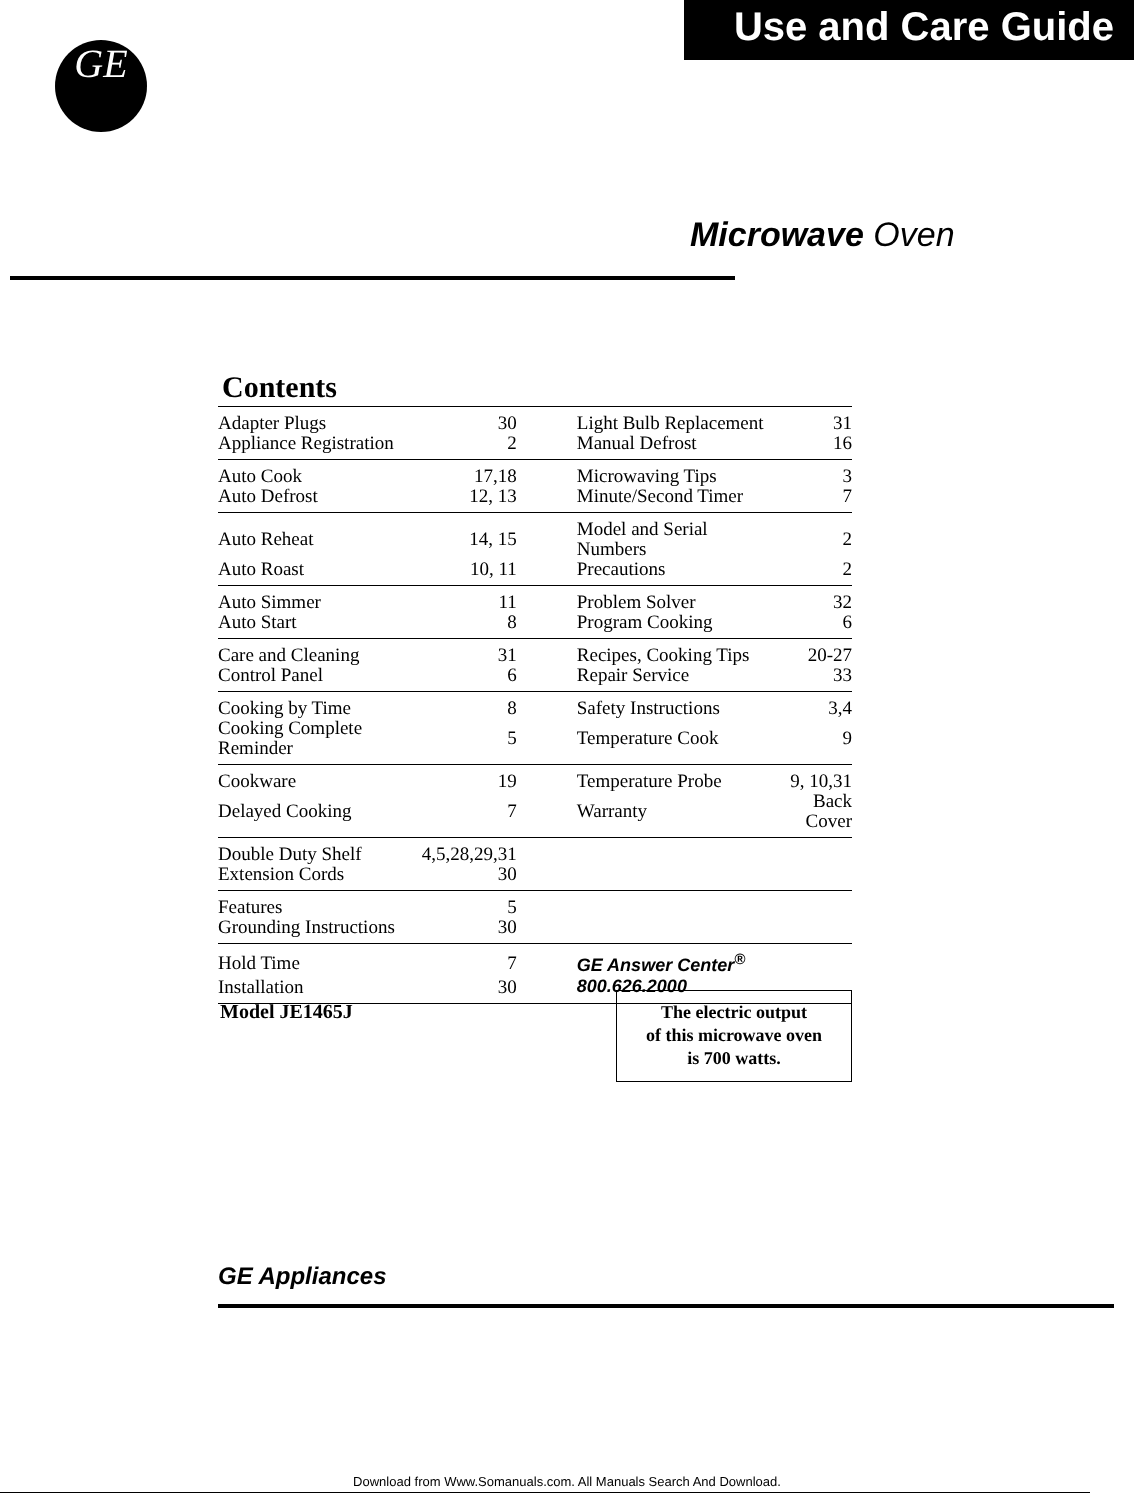Use and Care Guide
GE
Microwave Oven
Contents
| Adapter Plugs | 30 | Light Bulb Replacement | 31 |
| Appliance Registration | 2 | Manual Defrost | 16 |
| Auto Cook | 17,18 | Microwaving Tips | 3 |
| Auto Defrost | 12, 13 | Minute/Second Timer | 7 |
| Auto Reheat | 14, 15 | Model and Serial Numbers | 2 |
| Auto Roast | 10, 11 | Precautions | 2 |
| Auto Simmer | 11 | Problem Solver | 32 |
| Auto Start | 8 | Program Cooking | 6 |
| Care and Cleaning | 31 | Recipes, Cooking Tips | 20-27 |
| Control Panel | 6 | Repair Service | 33 |
| Cooking by Time | 8 | Safety Instructions | 3,4 |
| Cooking Complete Reminder | 5 | Temperature Cook | 9 |
| Cookware | 19 | Temperature Probe | 9, 10,31 |
| Delayed Cooking | 7 | Warranty | Back Cover |
| Double Duty Shelf | 4,5,28,29,31 | | |
| Extension Cords | 30 | | |
| Features | 5 | | |
| Grounding Instructions | 30 | | |
| Hold Time | 7 | GE Answer Center<sup>®</sup> | |
| Installation | 30 | 800.626.2000 | |
Model JE1465J
The electric output
of this microwave oven
is 700 watts.
GE Appliances
Download from Www.Somanuals.com. All Manuals Search And Download.